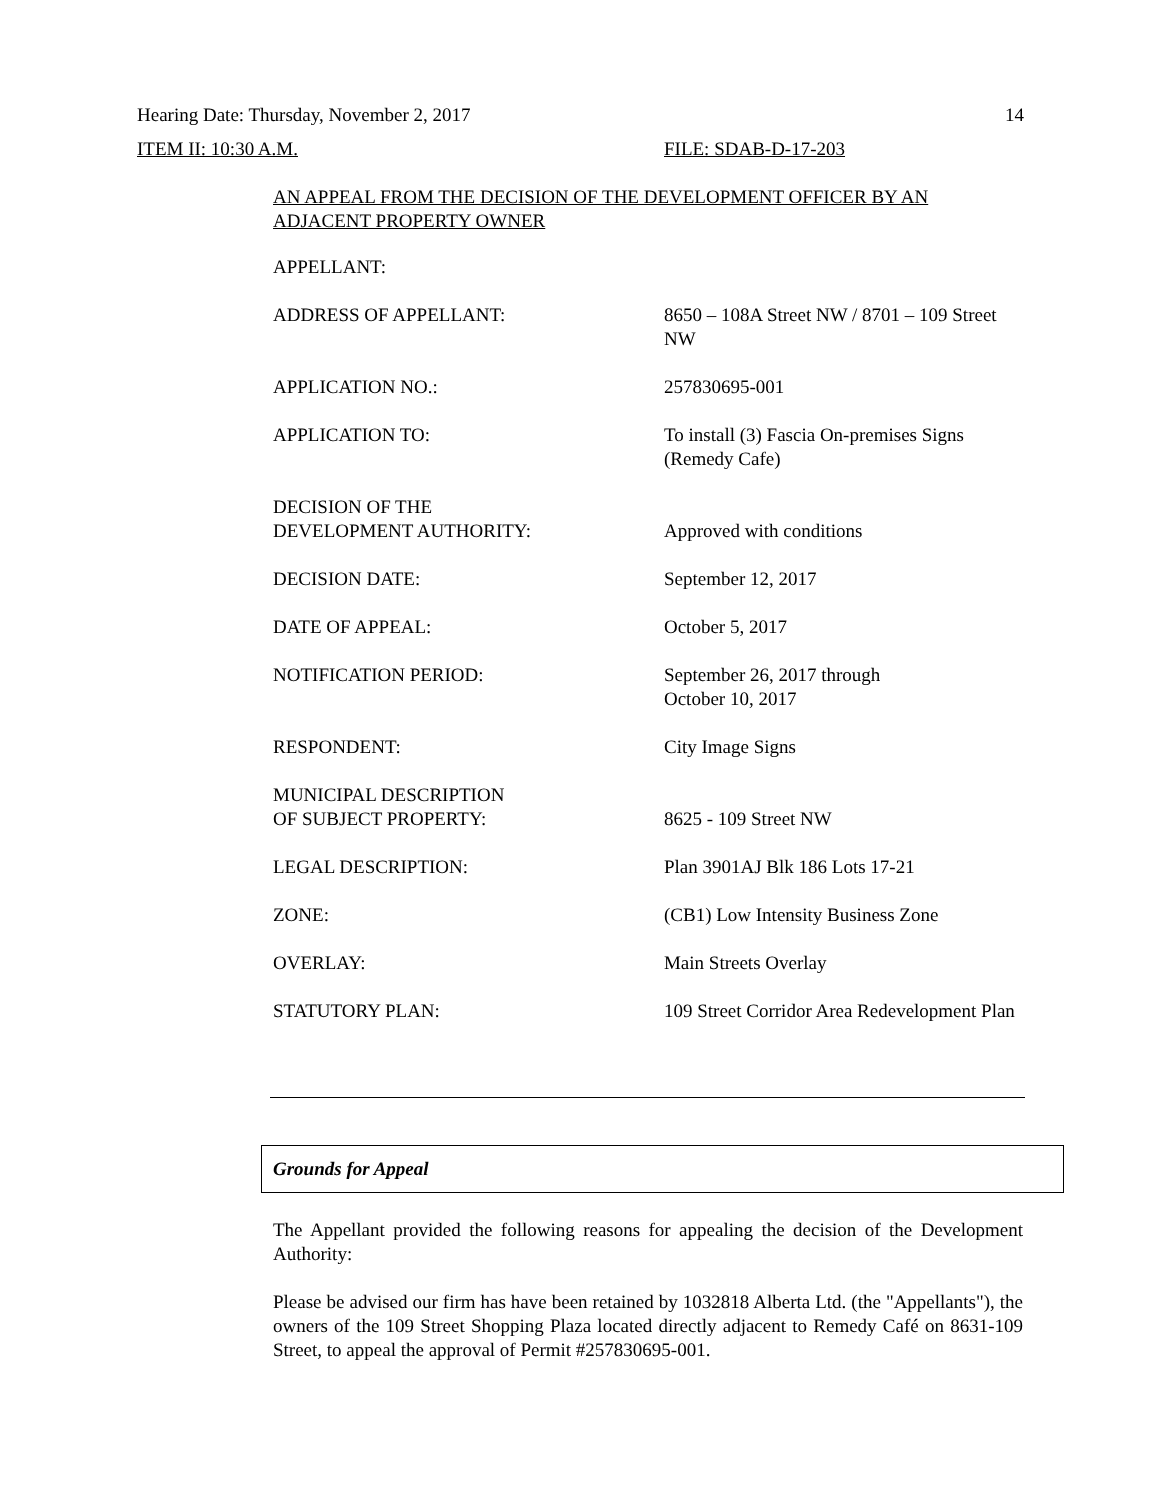Hearing Date: Thursday, November 2, 2017 14
ITEM II: 10:30 A.M. FILE: SDAB-D-17-203
AN APPEAL FROM THE DECISION OF THE DEVELOPMENT OFFICER BY AN ADJACENT PROPERTY OWNER
| APPELLANT: | |
| ADDRESS OF APPELLANT: | 8650 – 108A Street NW / 8701 – 109 Street NW |
| APPLICATION NO.: | 257830695-001 |
| APPLICATION TO: | To install (3) Fascia On-premises Signs (Remedy Cafe) |
| DECISION OF THE DEVELOPMENT AUTHORITY: | Approved with conditions |
| DECISION DATE: | September 12, 2017 |
| DATE OF APPEAL: | October 5, 2017 |
| NOTIFICATION PERIOD: | September 26, 2017 through October 10, 2017 |
| RESPONDENT: | City Image Signs |
| MUNICIPAL DESCRIPTION OF SUBJECT PROPERTY: | 8625 - 109 Street NW |
| LEGAL DESCRIPTION: | Plan 3901AJ Blk 186 Lots 17-21 |
| ZONE: | (CB1) Low Intensity Business Zone |
| OVERLAY: | Main Streets Overlay |
| STATUTORY PLAN: | 109 Street Corridor Area Redevelopment Plan |
Grounds for Appeal
The Appellant provided the following reasons for appealing the decision of the Development Authority:
Please be advised our firm has have been retained by 1032818 Alberta Ltd. (the "Appellants"), the owners of the 109 Street Shopping Plaza located directly adjacent to Remedy Café on 8631-109 Street, to appeal the approval of Permit #257830695-001.